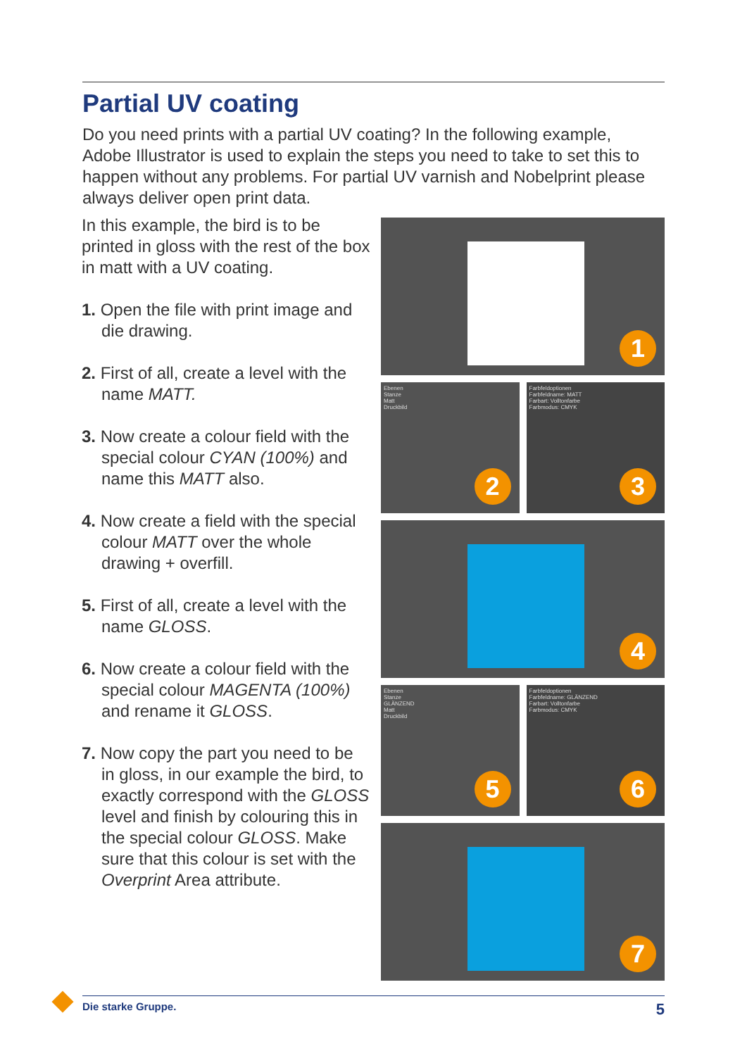Partial UV coating
Do you need prints with a partial UV coating? In the following example, Adobe Illustrator is used to explain the steps you need to take to set this to happen without any problems. For partial UV varnish and Nobelprint please always deliver open print data.
In this example, the bird is to be printed in gloss with the rest of the box in matt with a UV coating.
1. Open the file with print image and die drawing.
2. First of all, create a level with the name MATT.
3. Now create a colour field with the special colour CYAN (100%) and name this MATT also.
4. Now create a field with the special colour MATT over the whole drawing + overfill.
5. First of all, create a level with the name GLOSS.
6. Now create a colour field with the special colour MAGENTA (100%) and rename it GLOSS.
7. Now copy the part you need to be in gloss, in our example the bird, to exactly correspond with the GLOSS level and finish by colouring this in the special colour GLOSS. Make sure that this colour is set with the Overprint Area attribute.
1
Ebenen
Stanze
Matt
Druckbild
2
Farbfeldoptionen
Farbfeldname: MATT
Farbart: Volltonfarbe
Farbmodus: CMYK
3
4
Ebenen
Stanze
GLÄNZEND
Matt
Druckbild
5
Farbfeldoptionen
Farbfeldname: GLÄNZEND
Farbart: Volltonfarbe
Farbmodus: CMYK
6
7
Die starke Gruppe. 5